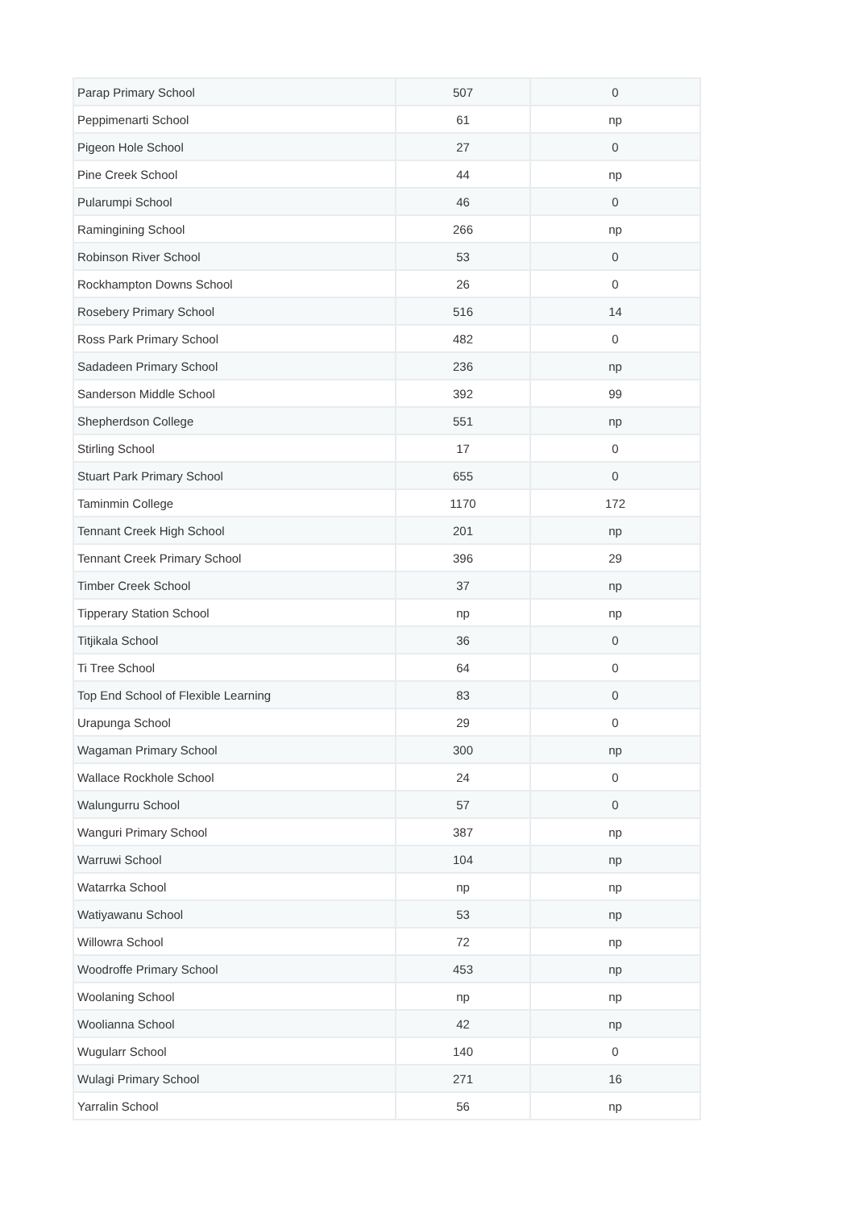| Parap Primary School | 507 | 0 |
| Peppimenarti School | 61 | np |
| Pigeon Hole School | 27 | 0 |
| Pine Creek School | 44 | np |
| Pularumpi School | 46 | 0 |
| Ramingining School | 266 | np |
| Robinson River School | 53 | 0 |
| Rockhampton Downs School | 26 | 0 |
| Rosebery Primary School | 516 | 14 |
| Ross Park Primary School | 482 | 0 |
| Sadadeen Primary School | 236 | np |
| Sanderson Middle School | 392 | 99 |
| Shepherdson College | 551 | np |
| Stirling School | 17 | 0 |
| Stuart Park Primary School | 655 | 0 |
| Taminmin College | 1170 | 172 |
| Tennant Creek High School | 201 | np |
| Tennant Creek Primary School | 396 | 29 |
| Timber Creek School | 37 | np |
| Tipperary Station School | np | np |
| Titjikala School | 36 | 0 |
| Ti Tree School | 64 | 0 |
| Top End School of Flexible Learning | 83 | 0 |
| Urapunga School | 29 | 0 |
| Wagaman Primary School | 300 | np |
| Wallace Rockhole School | 24 | 0 |
| Walungurru School | 57 | 0 |
| Wanguri Primary School | 387 | np |
| Warruwi School | 104 | np |
| Watarrka School | np | np |
| Watiyawanu School | 53 | np |
| Willowra School | 72 | np |
| Woodroffe Primary School | 453 | np |
| Woolaning School | np | np |
| Woolianna School | 42 | np |
| Wugularr School | 140 | 0 |
| Wulagi Primary School | 271 | 16 |
| Yarralin School | 56 | np |